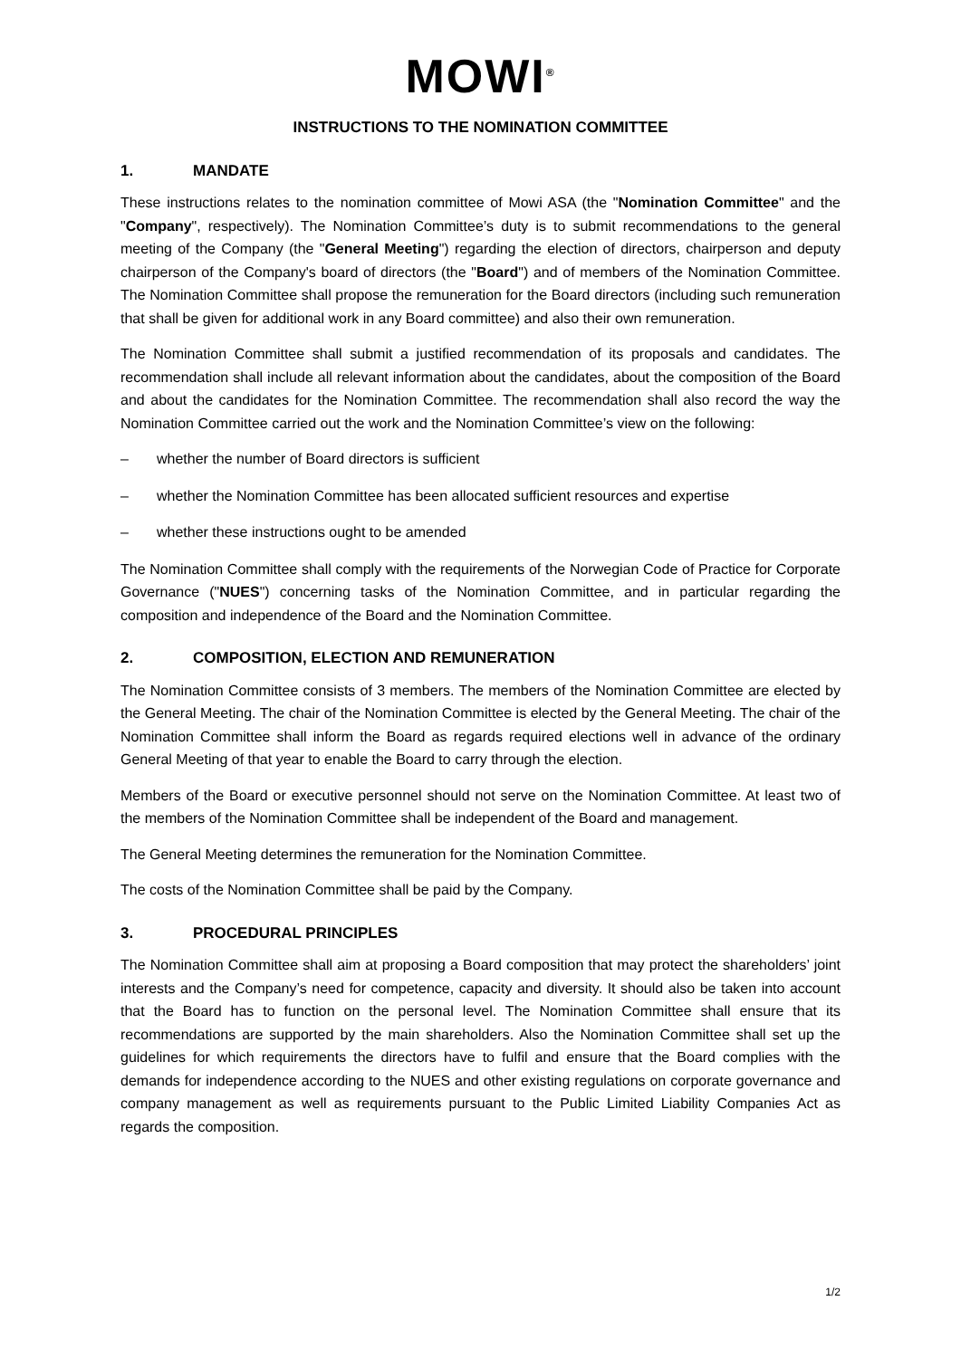MOWI<sup>®</sup>
INSTRUCTIONS TO THE NOMINATION COMMITTEE
1. MANDATE
These instructions relates to the nomination committee of Mowi ASA (the "Nomination Committee" and the "Company", respectively). The Nomination Committee’s duty is to submit recommendations to the general meeting of the Company (the "General Meeting") regarding the election of directors, chairperson and deputy chairperson of the Company's board of directors (the "Board") and of members of the Nomination Committee. The Nomination Committee shall propose the remuneration for the Board directors (including such remuneration that shall be given for additional work in any Board committee) and also their own remuneration.
The Nomination Committee shall submit a justified recommendation of its proposals and candidates. The recommendation shall include all relevant information about the candidates, about the composition of the Board and about the candidates for the Nomination Committee. The recommendation shall also record the way the Nomination Committee carried out the work and the Nomination Committee’s view on the following:
– whether the number of Board directors is sufficient
– whether the Nomination Committee has been allocated sufficient resources and expertise
– whether these instructions ought to be amended
The Nomination Committee shall comply with the requirements of the Norwegian Code of Practice for Corporate Governance ("NUES") concerning tasks of the Nomination Committee, and in particular regarding the composition and independence of the Board and the Nomination Committee.
2. COMPOSITION, ELECTION AND REMUNERATION
The Nomination Committee consists of 3 members. The members of the Nomination Committee are elected by the General Meeting. The chair of the Nomination Committee is elected by the General Meeting. The chair of the Nomination Committee shall inform the Board as regards required elections well in advance of the ordinary General Meeting of that year to enable the Board to carry through the election.
Members of the Board or executive personnel should not serve on the Nomination Committee. At least two of the members of the Nomination Committee shall be independent of the Board and management.
The General Meeting determines the remuneration for the Nomination Committee.
The costs of the Nomination Committee shall be paid by the Company.
3. PROCEDURAL PRINCIPLES
The Nomination Committee shall aim at proposing a Board composition that may protect the shareholders’ joint interests and the Company’s need for competence, capacity and diversity. It should also be taken into account that the Board has to function on the personal level. The Nomination Committee shall ensure that its recommendations are supported by the main shareholders. Also the Nomination Committee shall set up the guidelines for which requirements the directors have to fulfil and ensure that the Board complies with the demands for independence according to the NUES and other existing regulations on corporate governance and company management as well as requirements pursuant to the Public Limited Liability Companies Act as regards the composition.
1/2